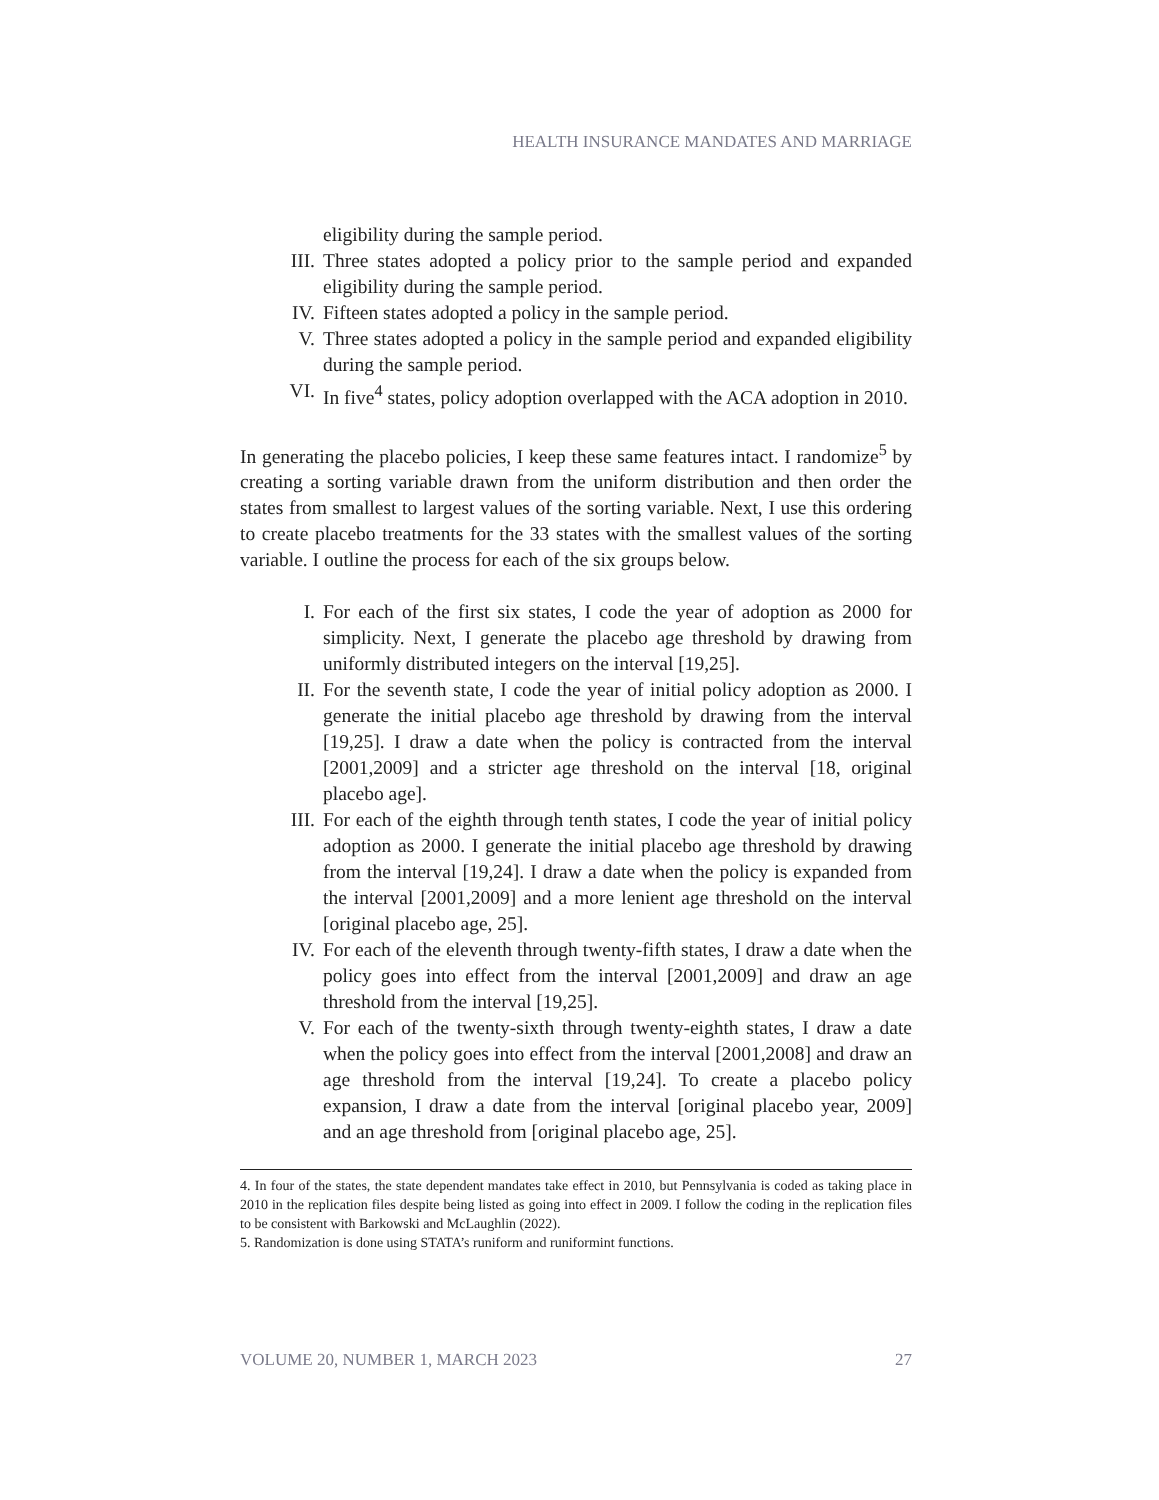HEALTH INSURANCE MANDATES AND MARRIAGE
eligibility during the sample period.
III. Three states adopted a policy prior to the sample period and expanded eligibility during the sample period.
IV. Fifteen states adopted a policy in the sample period.
V. Three states adopted a policy in the sample period and expanded eligibility during the sample period.
VI. In five<sup>4</sup> states, policy adoption overlapped with the ACA adoption in 2010.
In generating the placebo policies, I keep these same features intact. I randomize<sup>5</sup> by creating a sorting variable drawn from the uniform distribution and then order the states from smallest to largest values of the sorting variable. Next, I use this ordering to create placebo treatments for the 33 states with the smallest values of the sorting variable. I outline the process for each of the six groups below.
I. For each of the first six states, I code the year of adoption as 2000 for simplicity. Next, I generate the placebo age threshold by drawing from uniformly distributed integers on the interval [19,25].
II. For the seventh state, I code the year of initial policy adoption as 2000. I generate the initial placebo age threshold by drawing from the interval [19,25]. I draw a date when the policy is contracted from the interval [2001,2009] and a stricter age threshold on the interval [18, original placebo age].
III. For each of the eighth through tenth states, I code the year of initial policy adoption as 2000. I generate the initial placebo age threshold by drawing from the interval [19,24]. I draw a date when the policy is expanded from the interval [2001,2009] and a more lenient age threshold on the interval [original placebo age, 25].
IV. For each of the eleventh through twenty-fifth states, I draw a date when the policy goes into effect from the interval [2001,2009] and draw an age threshold from the interval [19,25].
V. For each of the twenty-sixth through twenty-eighth states, I draw a date when the policy goes into effect from the interval [2001,2008] and draw an age threshold from the interval [19,24]. To create a placebo policy expansion, I draw a date from the interval [original placebo year, 2009] and an age threshold from [original placebo age, 25].
4. In four of the states, the state dependent mandates take effect in 2010, but Pennsylvania is coded as taking place in 2010 in the replication files despite being listed as going into effect in 2009. I follow the coding in the replication files to be consistent with Barkowski and McLaughlin (2022).
5. Randomization is done using STATA’s runiform and runiformint functions.
VOLUME 20, NUMBER 1, MARCH 2023 27